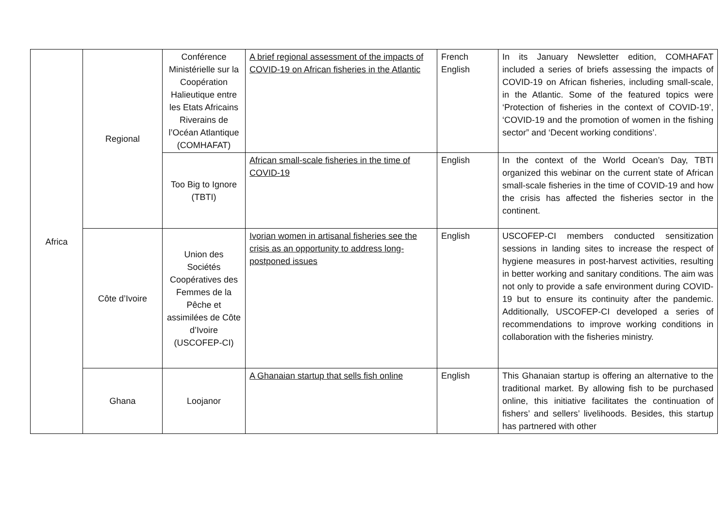| Africa | Regional | Conférence Ministérielle sur la Coopération Halieutique entre les Etats Africains Riverains de l’Océan Atlantique (COMHAFAT) | A brief regional assessment of the impacts of COVID-19 on African fisheries in the Atlantic | French English | In its January Newsletter edition, COMHAFAT included a series of briefs assessing the impacts of COVID-19 on African fisheries, including small-scale, in the Atlantic. Some of the featured topics were ‘Protection of fisheries in the context of COVID-19’, ‘COVID-19 and the promotion of women in the fishing sector” and ‘Decent working conditions’. |
| | | Too Big to Ignore (TBTI) | African small-scale fisheries in the time of COVID-19 | English | In the context of the World Ocean’s Day, TBTI organized this webinar on the current state of African small-scale fisheries in the time of COVID-19 and how the crisis has affected the fisheries sector in the continent. |
| | Côte d’Ivoire | Union des Sociétés Coopératives des Femmes de la Pêche et assimilées de Côte d’Ivoire (USCOFEP-CI) | Ivorian women in artisanal fisheries see the crisis as an opportunity to address long-postponed issues | English | USCOFEP-CI members conducted sensitization sessions in landing sites to increase the respect of hygiene measures in post-harvest activities, resulting in better working and sanitary conditions. The aim was not only to provide a safe environment during COVID-19 but to ensure its continuity after the pandemic. Additionally, USCOFEP-CI developed a series of recommendations to improve working conditions in collaboration with the fisheries ministry. |
| | Ghana | Loojanor | A Ghanaian startup that sells fish online | English | This Ghanaian startup is offering an alternative to the traditional market. By allowing fish to be purchased online, this initiative facilitates the continuation of fishers’ and sellers’ livelihoods. Besides, this startup has partnered with other |